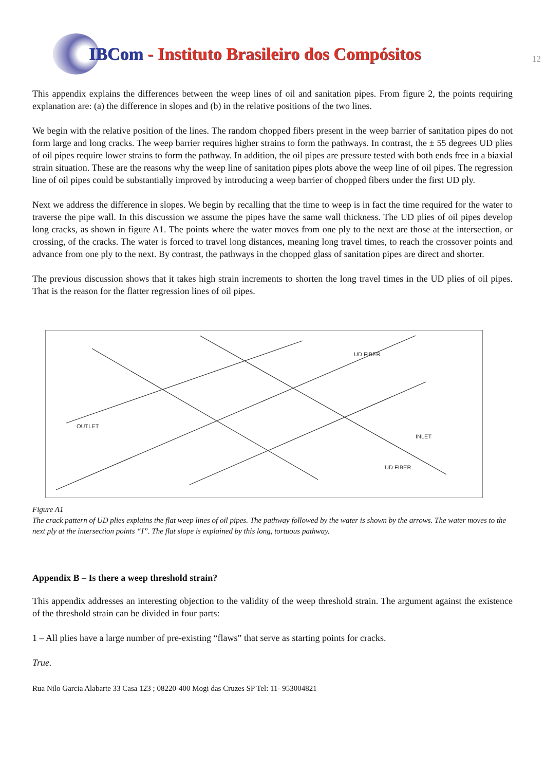IBCom - Instituto Brasileiro dos Compósitos
12
This appendix explains the differences between the weep lines of oil and sanitation pipes. From figure 2, the points requiring explanation are: (a) the difference in slopes and (b) in the relative positions of the two lines.
We begin with the relative position of the lines. The random chopped fibers present in the weep barrier of sanitation pipes do not form large and long cracks. The weep barrier requires higher strains to form the pathways. In contrast, the ± 55 degrees UD plies of oil pipes require lower strains to form the pathway. In addition, the oil pipes are pressure tested with both ends free in a biaxial strain situation. These are the reasons why the weep line of sanitation pipes plots above the weep line of oil pipes. The regression line of oil pipes could be substantially improved by introducing a weep barrier of chopped fibers under the first UD ply.
Next we address the difference in slopes. We begin by recalling that the time to weep is in fact the time required for the water to traverse the pipe wall. In this discussion we assume the pipes have the same wall thickness. The UD plies of oil pipes develop long cracks, as shown in figure A1. The points where the water moves from one ply to the next are those at the intersection, or crossing, of the cracks. The water is forced to travel long distances, meaning long travel times, to reach the crossover points and advance from one ply to the next. By contrast, the pathways in the chopped glass of sanitation pipes are direct and shorter.
The previous discussion shows that it takes high strain increments to shorten the long travel times in the UD plies of oil pipes. That is the reason for the flatter regression lines of oil pipes.
UD FIBER
UD FIBER
OUTLET
INLET
Figure A1
The crack pattern of UD plies explains the flat weep lines of oil pipes. The pathway followed by the water is shown by the arrows. The water moves to the next ply at the intersection points “I”. The flat slope is explained by this long, tortuous pathway.
Appendix B – Is there a weep threshold strain?
This appendix addresses an interesting objection to the validity of the weep threshold strain. The argument against the existence of the threshold strain can be divided in four parts:
1 – All plies have a large number of pre-existing “flaws” that serve as starting points for cracks.
True.
Rua Nilo Garcia Alabarte 33 Casa 123 ; 08220-400 Mogi das Cruzes SP Tel: 11- 953004821